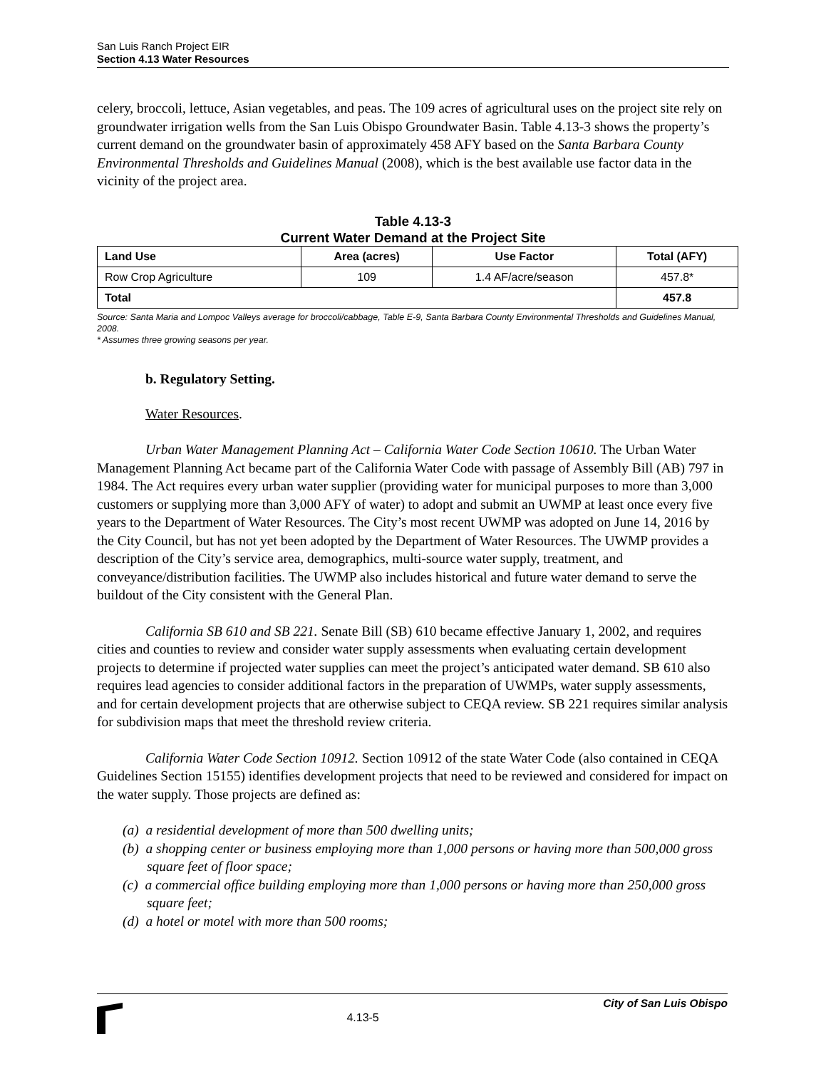San Luis Ranch Project EIR
Section 4.13 Water Resources
celery, broccoli, lettuce, Asian vegetables, and peas. The 109 acres of agricultural uses on the project site rely on groundwater irrigation wells from the San Luis Obispo Groundwater Basin. Table 4.13-3 shows the property’s current demand on the groundwater basin of approximately 458 AFY based on the Santa Barbara County Environmental Thresholds and Guidelines Manual (2008), which is the best available use factor data in the vicinity of the project area.
Table 4.13-3
Current Water Demand at the Project Site
| Land Use | Area (acres) | Use Factor | Total (AFY) |
| --- | --- | --- | --- |
| Row Crop Agriculture | 109 | 1.4 AF/acre/season | 457.8* |
| Total | | | 457.8 |
Source: Santa Maria and Lompoc Valleys average for broccoli/cabbage, Table E-9, Santa Barbara County Environmental Thresholds and Guidelines Manual, 2008.
* Assumes three growing seasons per year.
b. Regulatory Setting.
Water Resources.
Urban Water Management Planning Act – California Water Code Section 10610. The Urban Water Management Planning Act became part of the California Water Code with passage of Assembly Bill (AB) 797 in 1984. The Act requires every urban water supplier (providing water for municipal purposes to more than 3,000 customers or supplying more than 3,000 AFY of water) to adopt and submit an UWMP at least once every five years to the Department of Water Resources. The City’s most recent UWMP was adopted on June 14, 2016 by the City Council, but has not yet been adopted by the Department of Water Resources. The UWMP provides a description of the City’s service area, demographics, multi-source water supply, treatment, and conveyance/distribution facilities. The UWMP also includes historical and future water demand to serve the buildout of the City consistent with the General Plan.
California SB 610 and SB 221. Senate Bill (SB) 610 became effective January 1, 2002, and requires cities and counties to review and consider water supply assessments when evaluating certain development projects to determine if projected water supplies can meet the project’s anticipated water demand. SB 610 also requires lead agencies to consider additional factors in the preparation of UWMPs, water supply assessments, and for certain development projects that are otherwise subject to CEQA review. SB 221 requires similar analysis for subdivision maps that meet the threshold review criteria.
California Water Code Section 10912. Section 10912 of the state Water Code (also contained in CEQA Guidelines Section 15155) identifies development projects that need to be reviewed and considered for impact on the water supply. Those projects are defined as:
(a) a residential development of more than 500 dwelling units;
(b) a shopping center or business employing more than 1,000 persons or having more than 500,000 gross square feet of floor space;
(c) a commercial office building employing more than 1,000 persons or having more than 250,000 gross square feet;
(d) a hotel or motel with more than 500 rooms;
4.13-5
City of San Luis Obispo